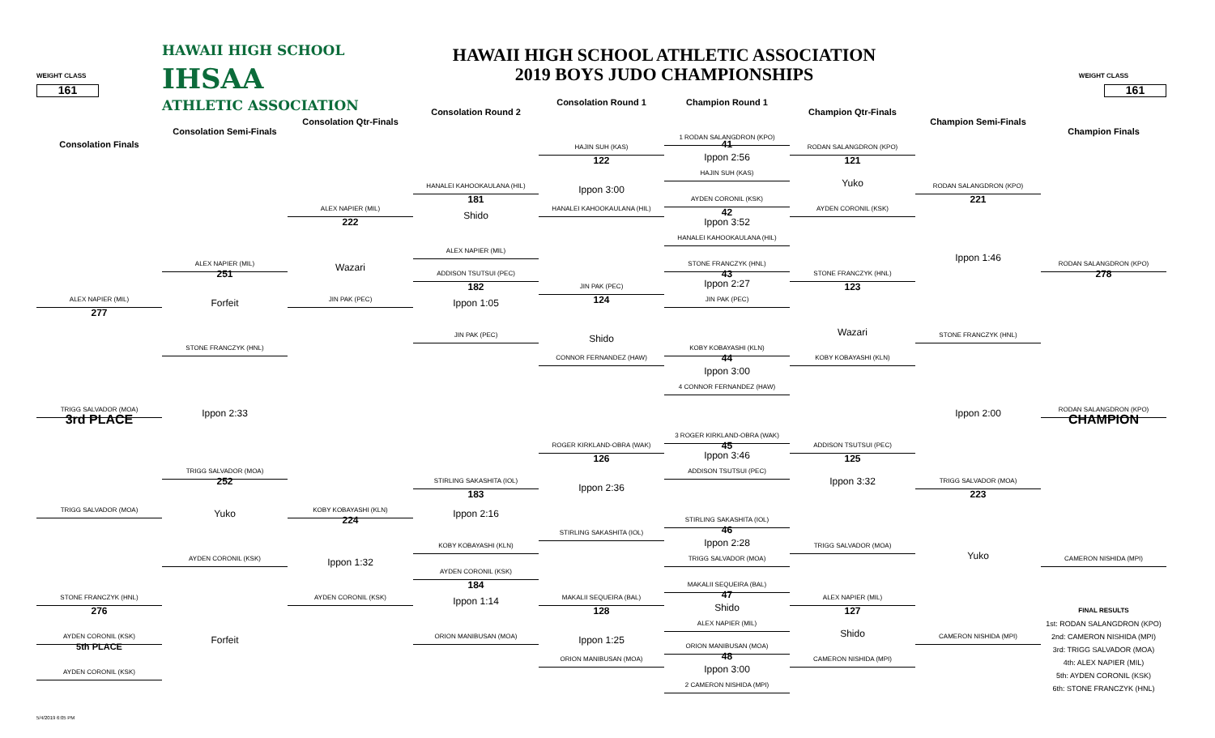HAWAII HIGH SCHOOL
HAWAII HIGH SCHOOL ATHLETIC ASSOCIATION
IHSAA
2019 BOYS JUDO CHAMPIONSHIPS
WEIGHT CLASS
WEIGHT CLASS
161
161
Consolation Round 1
Champion Round 1
ATHLETIC ASSOCIATION
Consolation Round 2
Champion Qtr-Finals
Consolation Qtr-Finals
Champion Semi-Finals
Consolation Semi-Finals
Champion Finals
1 RODAN SALANGDRON (KPO)
Consolation Finals
41
HAJIN SUH (KAS)
RODAN SALANGDRON (KPO)
122
Ippon 2:56
121
HAJIN SUH (KAS)
Yuko
HANALEI KAHOOKAULANA (HIL)
Ippon 3:00
RODAN SALANGDRON (KPO)
181
AYDEN CORONIL (KSK)
221
ALEX NAPIER (MIL)
HANALEI KAHOOKAULANA (HIL)
42
AYDEN CORONIL (KSK)
Shido
222
Ippon 3:52
HANALEI KAHOOKAULANA (HIL)
ALEX NAPIER (MIL)
Ippon 1:46
ALEX NAPIER (MIL)
STONE FRANCZYK (HNL)
RODAN SALANGDRON (KPO)
Wazari
251
ADDISON TSUTSUI (PEC)
43
STONE FRANCZYK (HNL)
278
182
JIN PAK (PEC)
Ippon 2:27
123
ALEX NAPIER (MIL)
JIN PAK (PEC)
124
JIN PAK (PEC)
Forfeit
Ippon 1:05
277
Wazari
JIN PAK (PEC)
STONE FRANCZYK (HNL)
Shido
STONE FRANCZYK (HNL)
KOBY KOBAYASHI (KLN)
CONNOR FERNANDEZ (HAW)
44
KOBY KOBAYASHI (KLN)
Ippon 3:00
4 CONNOR FERNANDEZ (HAW)
TRIGG SALVADOR (MOA)
Ippon 2:33
Ippon 2:00
RODAN SALANGDRON (KPO)
3rd PLACE
CHAMPION
3 ROGER KIRKLAND-OBRA (WAK)
ROGER KIRKLAND-OBRA (WAK)
45
ADDISON TSUTSUI (PEC)
126
Ippon 3:46
125
TRIGG SALVADOR (MOA)
ADDISON TSUTSUI (PEC)
Ippon 3:32
252
STIRLING SAKASHITA (IOL)
TRIGG SALVADOR (MOA)
Ippon 2:36
183
223
TRIGG SALVADOR (MOA)
KOBY KOBAYASHI (KLN)
Yuko
Ippon 2:16
224
STIRLING SAKASHITA (IOL)
46
STIRLING SAKASHITA (IOL)
Ippon 2:28
KOBY KOBAYASHI (KLN)
TRIGG SALVADOR (MOA)
Yuko
AYDEN CORONIL (KSK)
TRIGG SALVADOR (MOA)
CAMERON NISHIDA (MPI)
Ippon 1:32
AYDEN CORONIL (KSK)
184
MAKALII SEQUEIRA (BAL)
47
STONE FRANCZYK (HNL)
AYDEN CORONIL (KSK)
Ippon 1:14
MAKALII SEQUEIRA (BAL)
ALEX NAPIER (MIL)
Shido
276
128
127
FINAL RESULTS
ALEX NAPIER (MIL)
1st: RODAN SALANGDRON (KPO)
Shido
AYDEN CORONIL (KSK)
Forfeit
ORION MANIBUSAN (MOA)
Ippon 1:25
CAMERON NISHIDA (MPI)
2nd: CAMERON NISHIDA (MPI)
5th PLACE
ORION MANIBUSAN (MOA)
3rd: TRIGG SALVADOR (MOA)
48
ORION MANIBUSAN (MOA)
CAMERON NISHIDA (MPI)
4th: ALEX NAPIER (MIL)
Ippon 3:00
AYDEN CORONIL (KSK)
5th: AYDEN CORONIL (KSK)
2 CAMERON NISHIDA (MPI)
6th: STONE FRANCZYK (HNL)
5/4/2019 6:05 PM